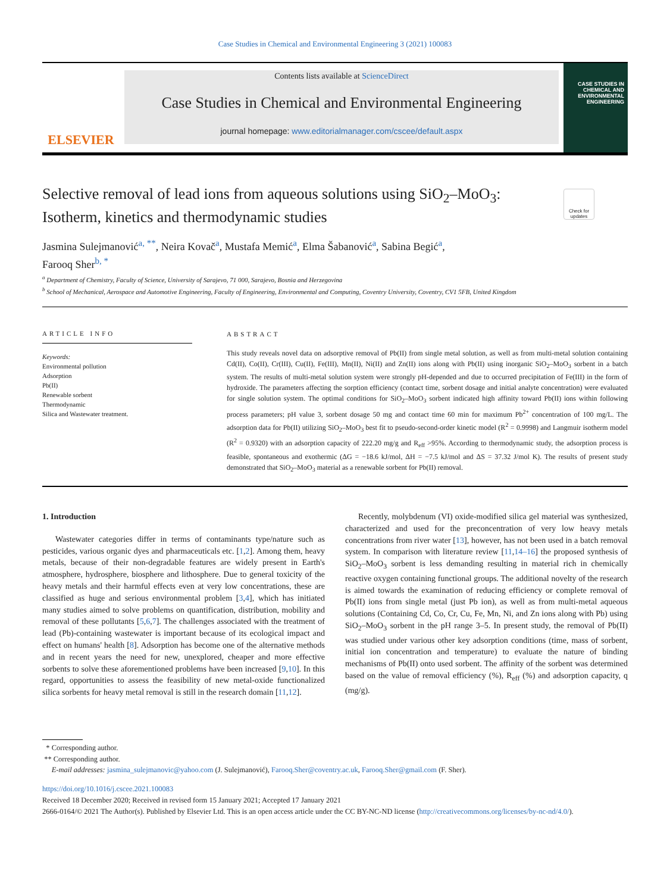Case Studies in Chemical and Environmental Engineering 3 (2021) 100083
ELSEVIER
Contents lists available at ScienceDirect
Case Studies in Chemical and Environmental Engineering
journal homepage: www.editorialmanager.com/cscee/default.aspx
CASE STUDIES IN
CHEMICAL AND
ENVIRONMENTAL
ENGINEERING
Selective removal of lead ions from aqueous solutions using SiO<sub>2</sub>–MoO<sub>3</sub>: Isotherm, kinetics and thermodynamic studies
Check for updates
Jasmina Sulejmanović<sup>a, **</sup>, Neira Kovač<sup>a</sup>, Mustafa Memić<sup>a</sup>, Elma Šabanović<sup>a</sup>, Sabina Begić<sup>a</sup>,
Farooq Sher<sup>b, *</sup>
<sup>a</sup> Department of Chemistry, Faculty of Science, University of Sarajevo, 71 000, Sarajevo, Bosnia and Herzegovina
<sup>b</sup> School of Mechanical, Aerospace and Automotive Engineering, Faculty of Engineering, Environmental and Computing, Coventry University, Coventry, CV1 5FB, United Kingdom
ARTICLE INFO
Keywords:
Environmental pollution
Adsorption
Pb(II)
Renewable sorbent
Thermodynamic
Silica and Wastewater treatment.
ABSTRACT
This study reveals novel data on adsorptive removal of Pb(II) from single metal solution, as well as from multi-metal solution containing Cd(II), Co(II), Cr(III), Cu(II), Fe(III), Mn(II), Ni(II) and Zn(II) ions along with Pb(II) using inorganic SiO<sub>2</sub>–MoO<sub>3</sub> sorbent in a batch system. The results of multi-metal solution system were strongly pH-depended and due to occurred precipitation of Fe(III) in the form of hydroxide. The parameters affecting the sorption efficiency (contact time, sorbent dosage and initial analyte concentration) were evaluated for single solution system. The optimal conditions for SiO<sub>2</sub>–MoO<sub>3</sub> sorbent indicated high affinity toward Pb(II) ions within following process parameters; pH value 3, sorbent dosage 50 mg and contact time 60 min for maximum Pb<sup>2+</sup> concentration of 100 mg/L. The adsorption data for Pb(II) utilizing SiO<sub>2</sub>–MoO<sub>3</sub> best fit to pseudo-second-order kinetic model (R<sup>2</sup> = 0.9998) and Langmuir isotherm model (R<sup>2</sup> = 0.9320) with an adsorption capacity of 222.20 mg/g and R<sub>eff</sub> >95%. According to thermodynamic study, the adsorption process is feasible, spontaneous and exothermic (ΔG = −18.6 kJ/mol, ΔH = −7.5 kJ/mol and ΔS = 37.32 J/mol K). The results of present study demonstrated that SiO<sub>2</sub>–MoO<sub>3</sub> material as a renewable sorbent for Pb(II) removal.
1. Introduction
Wastewater categories differ in terms of contaminants type/nature such as pesticides, various organic dyes and pharmaceuticals etc. [1,2]. Among them, heavy metals, because of their non-degradable features are widely present in Earth's atmosphere, hydrosphere, biosphere and lithosphere. Due to general toxicity of the heavy metals and their harmful effects even at very low concentrations, these are classified as huge and serious environmental problem [3,4], which has initiated many studies aimed to solve problems on quantification, distribution, mobility and removal of these pollutants [5,6,7]. The challenges associated with the treatment of lead (Pb)-containing wastewater is important because of its ecological impact and effect on humans' health [8]. Adsorption has become one of the alternative methods and in recent years the need for new, unexplored, cheaper and more effective sorbents to solve these aforementioned problems have been increased [9,10]. In this regard, opportunities to assess the feasibility of new metal-oxide functionalized silica sorbents for heavy metal removal is still in the research domain [11,12].
Recently, molybdenum (VI) oxide-modified silica gel material was synthesized, characterized and used for the preconcentration of very low heavy metals concentrations from river water [13], however, has not been used in a batch removal system. In comparison with literature review [11,14–16] the proposed synthesis of SiO<sub>2</sub>–MoO<sub>3</sub> sorbent is less demanding resulting in material rich in chemically reactive oxygen containing functional groups. The additional novelty of the research is aimed towards the examination of reducing efficiency or complete removal of Pb(II) ions from single metal (just Pb ion), as well as from multi-metal aqueous solutions (Containing Cd, Co, Cr, Cu, Fe, Mn, Ni, and Zn ions along with Pb) using SiO<sub>2</sub>–MoO<sub>3</sub> sorbent in the pH range 3–5. In present study, the removal of Pb(II) was studied under various other key adsorption conditions (time, mass of sorbent, initial ion concentration and temperature) to evaluate the nature of binding mechanisms of Pb(II) onto used sorbent. The affinity of the sorbent was determined based on the value of removal efficiency (%), R<sub>eff</sub> (%) and adsorption capacity, q (mg/g).
* Corresponding author.
** Corresponding author.
E-mail addresses: jasmina_sulejmanovic@yahoo.com (J. Sulejmanović), Farooq.Sher@coventry.ac.uk, Farooq.Sher@gmail.com (F. Sher).
https://doi.org/10.1016/j.cscee.2021.100083
Received 18 December 2020; Received in revised form 15 January 2021; Accepted 17 January 2021
2666-0164/© 2021 The Author(s). Published by Elsevier Ltd. This is an open access article under the CC BY-NC-ND license (http://creativecommons.org/licenses/by-nc-nd/4.0/).